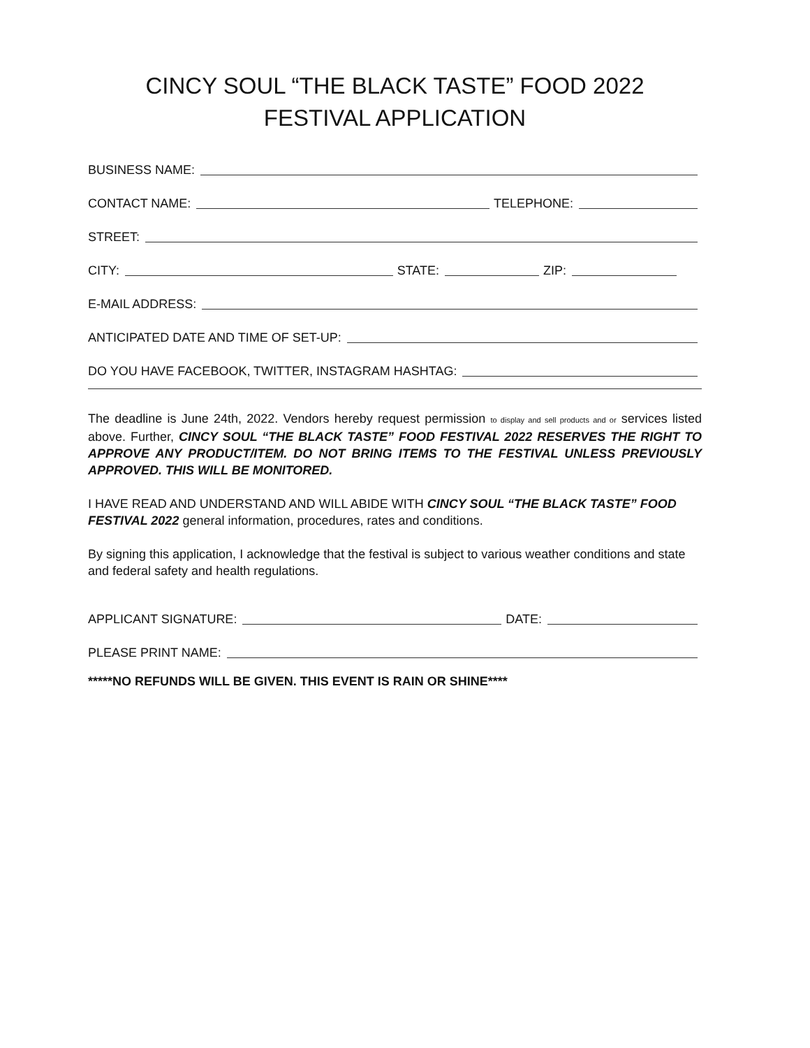CINCY SOUL “THE BLACK TASTE” FOOD 2022
FESTIVAL APPLICATION
BUSINESS NAME:
CONTACT NAME:
TELEPHONE:
STREET:
CITY:
STATE:
ZIP:
E-MAIL ADDRESS:
ANTICIPATED DATE AND TIME OF SET-UP:
DO YOU HAVE FACEBOOK, TWITTER, INSTAGRAM HASHTAG:
The deadline is June 24th, 2022. Vendors hereby request permission to display and sell products and or services listed above. Further, CINCY SOUL “THE BLACK TASTE” FOOD FESTIVAL 2022 RESERVES THE RIGHT TO APPROVE ANY PRODUCT/ITEM. DO NOT BRING ITEMS TO THE FESTIVAL UNLESS PREVIOUSLY APPROVED. THIS WILL BE MONITORED.
I HAVE READ AND UNDERSTAND AND WILL ABIDE WITH CINCY SOUL “THE BLACK TASTE” FOOD FESTIVAL 2022 general information, procedures, rates and conditions.
By signing this application, I acknowledge that the festival is subject to various weather conditions and state and federal safety and health regulations.
APPLICANT SIGNATURE:
DATE:
PLEASE PRINT NAME:
*****NO REFUNDS WILL BE GIVEN. THIS EVENT IS RAIN OR SHINE****